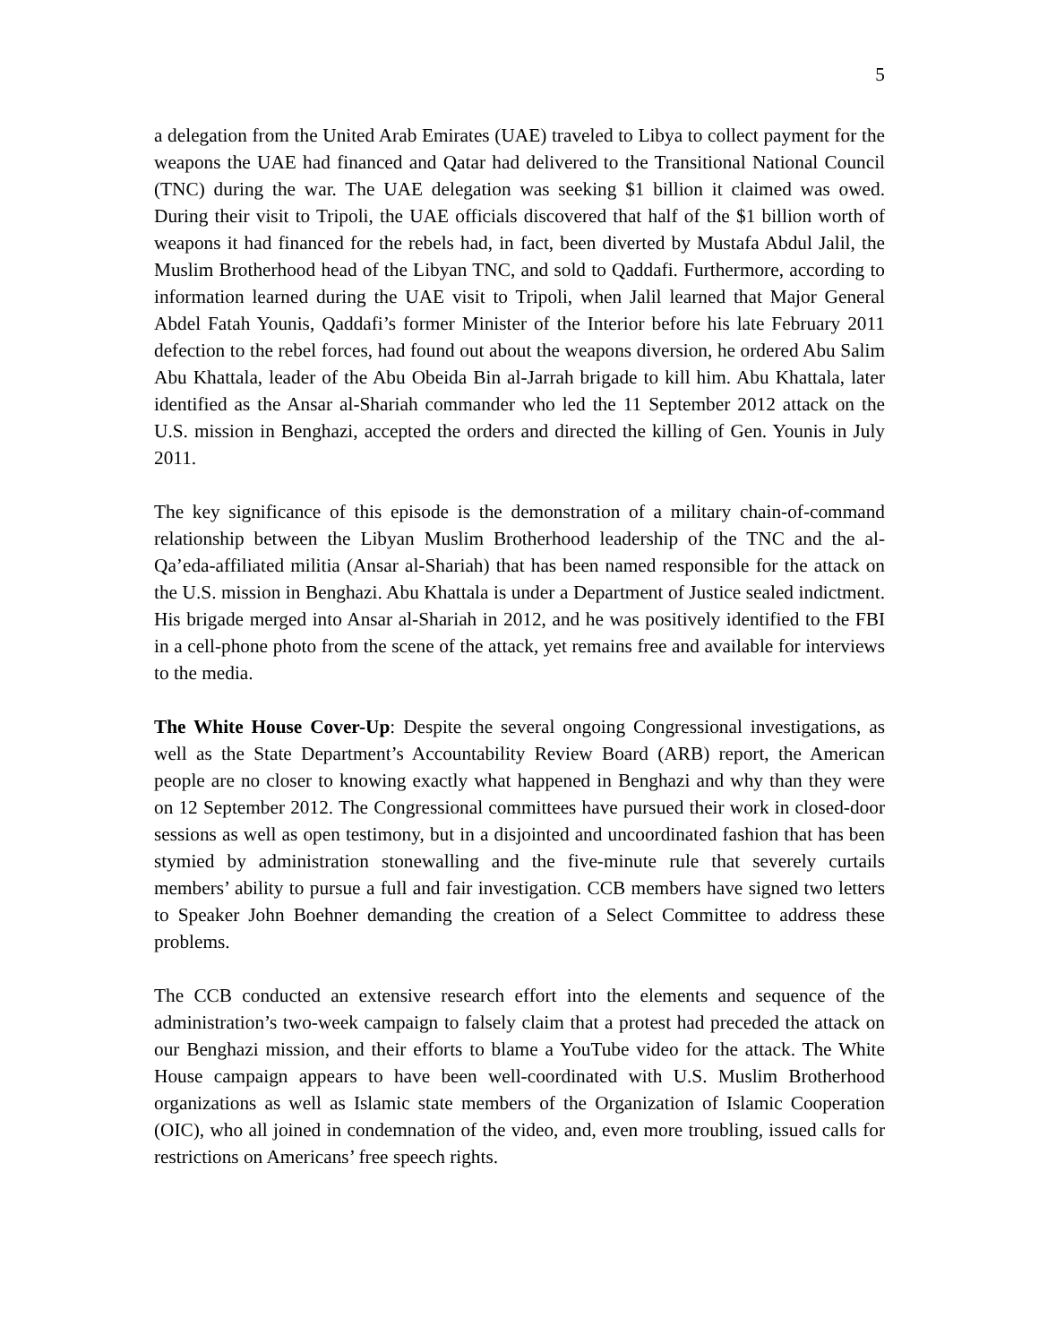5
a delegation from the United Arab Emirates (UAE) traveled to Libya to collect payment for the weapons the UAE had financed and Qatar had delivered to the Transitional National Council (TNC) during the war. The UAE delegation was seeking $1 billion it claimed was owed. During their visit to Tripoli, the UAE officials discovered that half of the $1 billion worth of weapons it had financed for the rebels had, in fact, been diverted by Mustafa Abdul Jalil, the Muslim Brotherhood head of the Libyan TNC, and sold to Qaddafi. Furthermore, according to information learned during the UAE visit to Tripoli, when Jalil learned that Major General Abdel Fatah Younis, Qaddafi’s former Minister of the Interior before his late February 2011 defection to the rebel forces, had found out about the weapons diversion, he ordered Abu Salim Abu Khattala, leader of the Abu Obeida Bin al-Jarrah brigade to kill him. Abu Khattala, later identified as the Ansar al-Shariah commander who led the 11 September 2012 attack on the U.S. mission in Benghazi, accepted the orders and directed the killing of Gen. Younis in July 2011.
The key significance of this episode is the demonstration of a military chain-of-command relationship between the Libyan Muslim Brotherhood leadership of the TNC and the al-Qa’eda-affiliated militia (Ansar al-Shariah) that has been named responsible for the attack on the U.S. mission in Benghazi. Abu Khattala is under a Department of Justice sealed indictment. His brigade merged into Ansar al-Shariah in 2012, and he was positively identified to the FBI in a cell-phone photo from the scene of the attack, yet remains free and available for interviews to the media.
The White House Cover-Up: Despite the several ongoing Congressional investigations, as well as the State Department’s Accountability Review Board (ARB) report, the American people are no closer to knowing exactly what happened in Benghazi and why than they were on 12 September 2012. The Congressional committees have pursued their work in closed-door sessions as well as open testimony, but in a disjointed and uncoordinated fashion that has been stymied by administration stonewalling and the five-minute rule that severely curtails members’ ability to pursue a full and fair investigation. CCB members have signed two letters to Speaker John Boehner demanding the creation of a Select Committee to address these problems.
The CCB conducted an extensive research effort into the elements and sequence of the administration’s two-week campaign to falsely claim that a protest had preceded the attack on our Benghazi mission, and their efforts to blame a YouTube video for the attack. The White House campaign appears to have been well-coordinated with U.S. Muslim Brotherhood organizations as well as Islamic state members of the Organization of Islamic Cooperation (OIC), who all joined in condemnation of the video, and, even more troubling, issued calls for restrictions on Americans’ free speech rights.